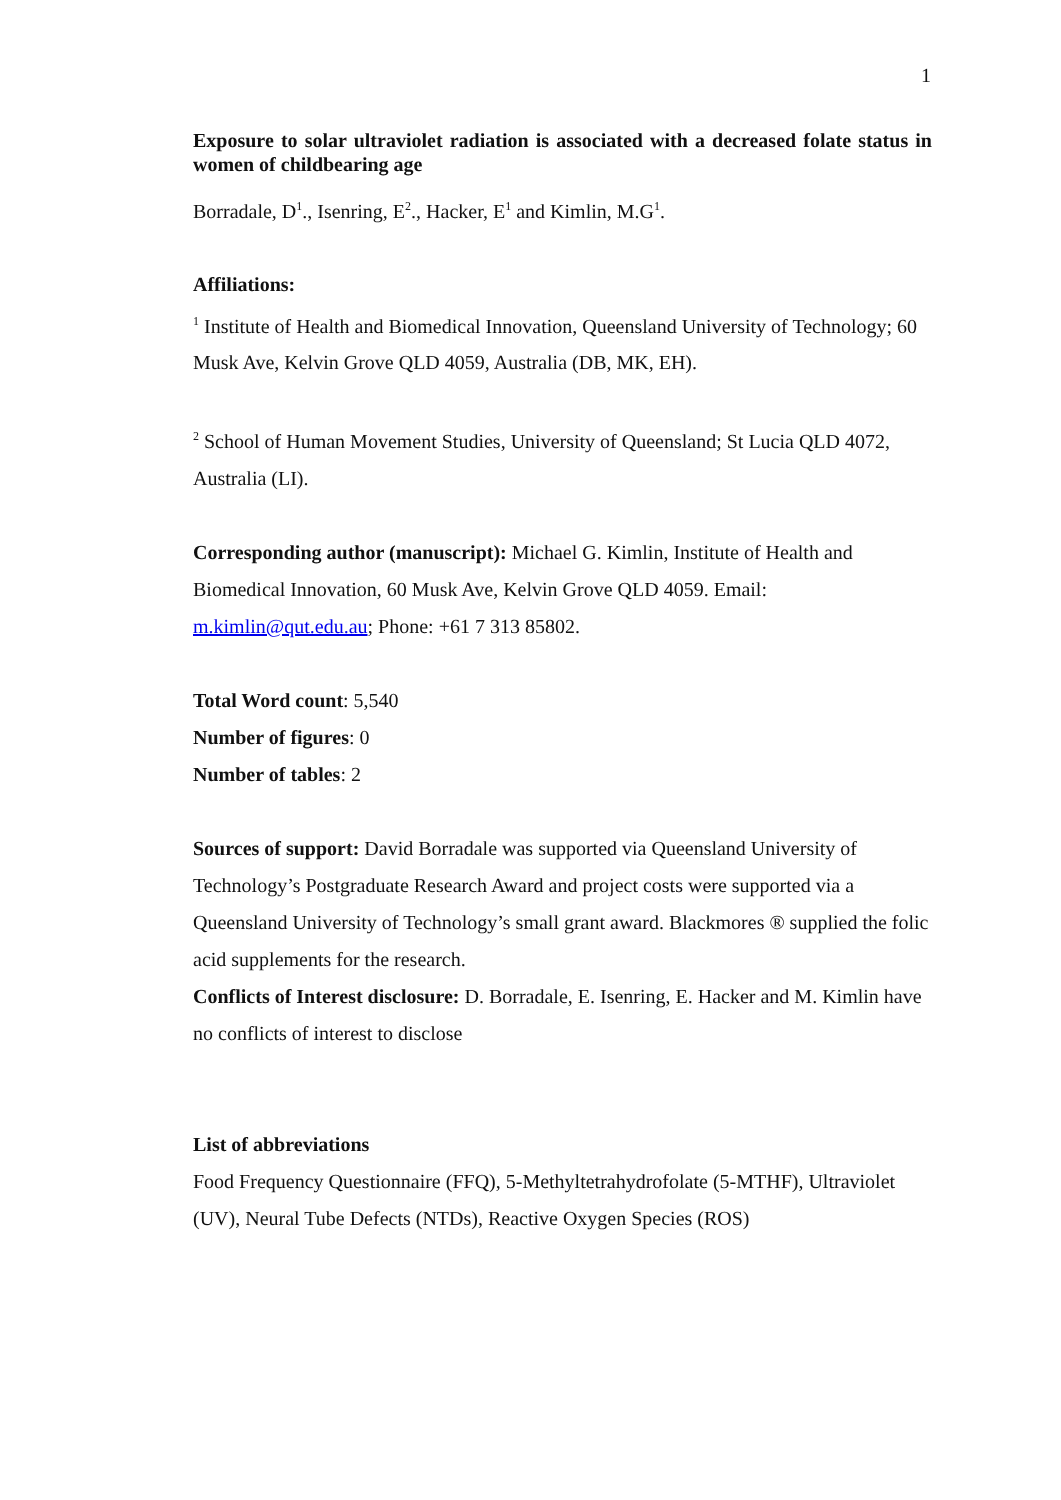1
Exposure to solar ultraviolet radiation is associated with a decreased folate status in women of childbearing age
Borradale, D<sup>1</sup>., Isenring, E<sup>2</sup>., Hacker, E<sup>1</sup> and Kimlin, M.G<sup>1</sup>.
Affiliations:
<sup>1</sup> Institute of Health and Biomedical Innovation, Queensland University of Technology; 60 Musk Ave, Kelvin Grove QLD 4059, Australia (DB, MK, EH).
<sup>2</sup> School of Human Movement Studies, University of Queensland; St Lucia QLD 4072, Australia (LI).
Corresponding author (manuscript): Michael G. Kimlin, Institute of Health and Biomedical Innovation, 60 Musk Ave, Kelvin Grove QLD 4059. Email: m.kimlin@qut.edu.au; Phone: +61 7 313 85802.
Total Word count: 5,540
Number of figures: 0
Number of tables: 2
Sources of support: David Borradale was supported via Queensland University of Technology’s Postgraduate Research Award and project costs were supported via a Queensland University of Technology’s small grant award. Blackmores ® supplied the folic acid supplements for the research.
Conflicts of Interest disclosure: D. Borradale, E. Isenring, E. Hacker and M. Kimlin have no conflicts of interest to disclose
List of abbreviations
Food Frequency Questionnaire (FFQ), 5-Methyltetrahydrofolate (5-MTHF), Ultraviolet (UV), Neural Tube Defects (NTDs), Reactive Oxygen Species (ROS)